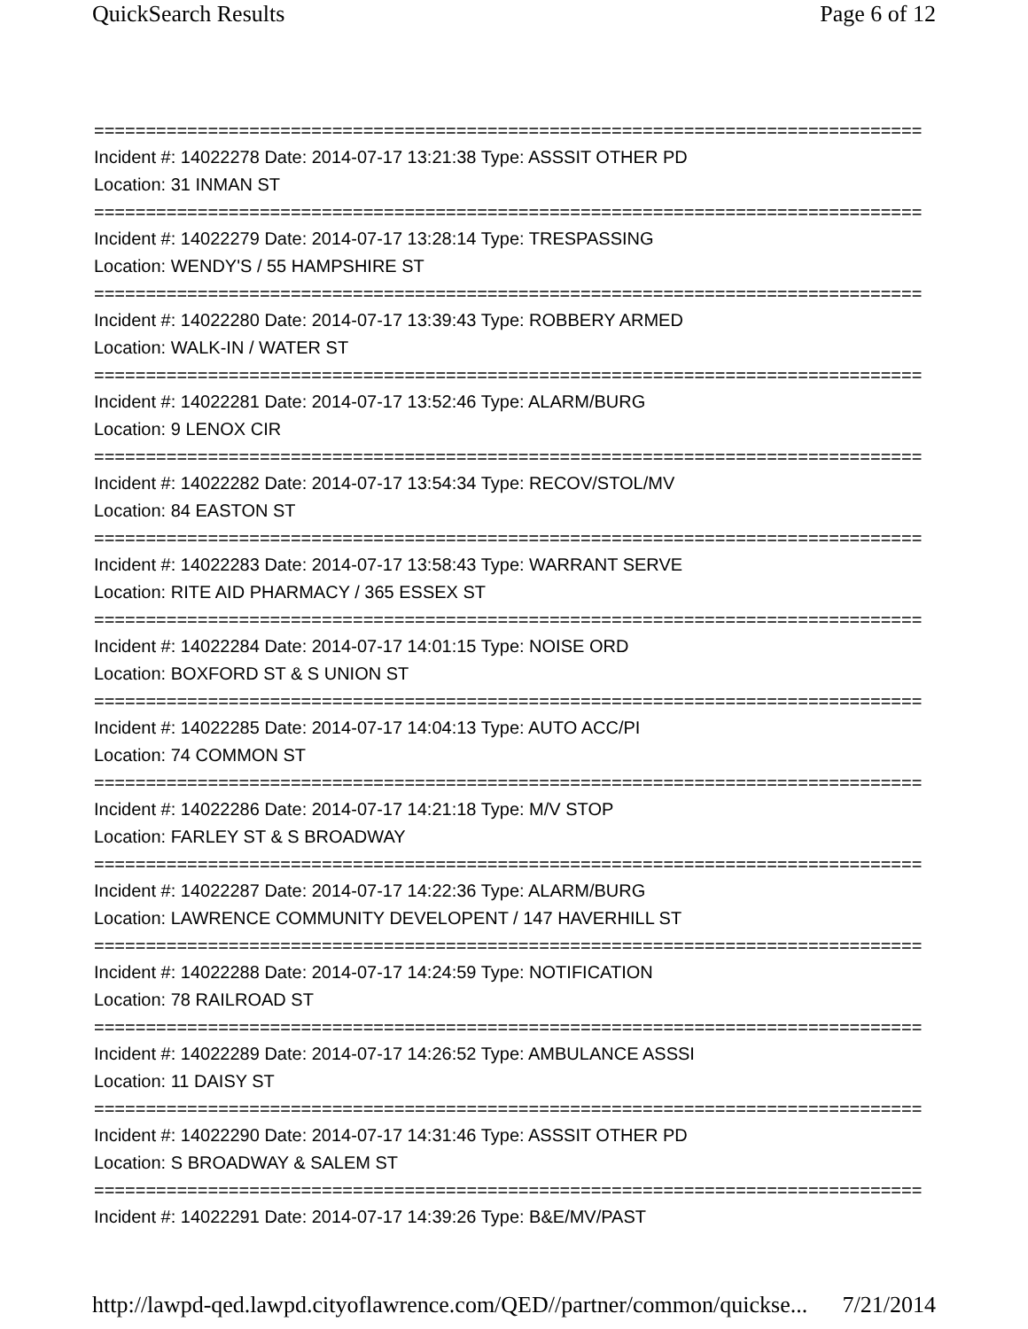QuickSearch Results Page 6 of 12
================================================================================
Incident #: 14022278 Date: 2014-07-17 13:21:38 Type: ASSSIT OTHER PD
Location: 31 INMAN ST
================================================================================
Incident #: 14022279 Date: 2014-07-17 13:28:14 Type: TRESPASSING
Location: WENDY'S / 55 HAMPSHIRE ST
================================================================================
Incident #: 14022280 Date: 2014-07-17 13:39:43 Type: ROBBERY ARMED
Location: WALK-IN / WATER ST
================================================================================
Incident #: 14022281 Date: 2014-07-17 13:52:46 Type: ALARM/BURG
Location: 9 LENOX CIR
================================================================================
Incident #: 14022282 Date: 2014-07-17 13:54:34 Type: RECOV/STOL/MV
Location: 84 EASTON ST
================================================================================
Incident #: 14022283 Date: 2014-07-17 13:58:43 Type: WARRANT SERVE
Location: RITE AID PHARMACY / 365 ESSEX ST
================================================================================
Incident #: 14022284 Date: 2014-07-17 14:01:15 Type: NOISE ORD
Location: BOXFORD ST & S UNION ST
================================================================================
Incident #: 14022285 Date: 2014-07-17 14:04:13 Type: AUTO ACC/PI
Location: 74 COMMON ST
================================================================================
Incident #: 14022286 Date: 2014-07-17 14:21:18 Type: M/V STOP
Location: FARLEY ST & S BROADWAY
================================================================================
Incident #: 14022287 Date: 2014-07-17 14:22:36 Type: ALARM/BURG
Location: LAWRENCE COMMUNITY DEVELOPENT / 147 HAVERHILL ST
================================================================================
Incident #: 14022288 Date: 2014-07-17 14:24:59 Type: NOTIFICATION
Location: 78 RAILROAD ST
================================================================================
Incident #: 14022289 Date: 2014-07-17 14:26:52 Type: AMBULANCE ASSSI
Location: 11 DAISY ST
================================================================================
Incident #: 14022290 Date: 2014-07-17 14:31:46 Type: ASSSIT OTHER PD
Location: S BROADWAY & SALEM ST
================================================================================
Incident #: 14022291 Date: 2014-07-17 14:39:26 Type: B&E/MV/PAST
http://lawpd-qed.lawpd.cityoflawrence.com/QED//partner/common/quickse... 7/21/2014